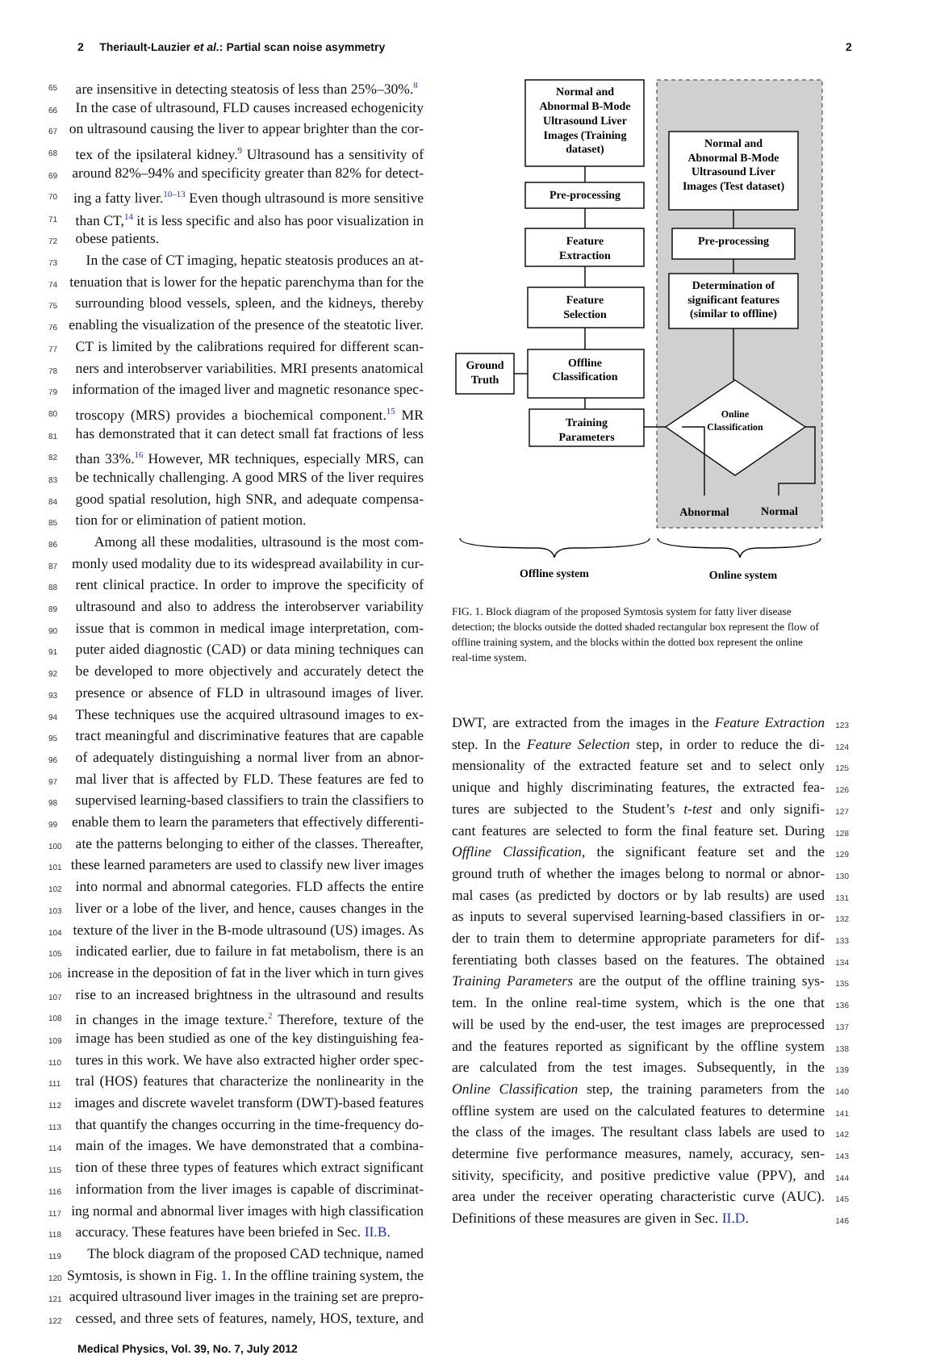2 Theriault-Lauzier et al.: Partial scan noise asymmetry 2
65 are insensitive in detecting steatosis of less than 25%–30%.<sup>8</sup>
66 In the case of ultrasound, FLD causes increased echogenicity
67 on ultrasound causing the liver to appear brighter than the cor-
68 tex of the ipsilateral kidney.<sup>9</sup> Ultrasound has a sensitivity of
69 around 82%–94% and specificity greater than 82% for detect-
70 ing a fatty liver.<sup>10–13</sup> Even though ultrasound is more sensitive
71 than CT,<sup>14</sup> it is less specific and also has poor visualization in
72 obese patients.
73 In the case of CT imaging, hepatic steatosis produces an at-
74 tenuation that is lower for the hepatic parenchyma than for the
75 surrounding blood vessels, spleen, and the kidneys, thereby
76 enabling the visualization of the presence of the steatotic liver.
77 CT is limited by the calibrations required for different scan-
78 ners and interobserver variabilities. MRI presents anatomical
79 information of the imaged liver and magnetic resonance spec-
80 troscopy (MRS) provides a biochemical component.<sup>15</sup> MR
81 has demonstrated that it can detect small fat fractions of less
82 than 33%.<sup>16</sup> However, MR techniques, especially MRS, can
83 be technically challenging. A good MRS of the liver requires
84 good spatial resolution, high SNR, and adequate compensa-
85 tion for or elimination of patient motion.
86 Among all these modalities, ultrasound is the most com-
87 monly used modality due to its widespread availability in cur-
88 rent clinical practice. In order to improve the specificity of
89 ultrasound and also to address the interobserver variability
90 issue that is common in medical image interpretation, com-
91 puter aided diagnostic (CAD) or data mining techniques can
92 be developed to more objectively and accurately detect the
93 presence or absence of FLD in ultrasound images of liver.
94 These techniques use the acquired ultrasound images to ex-
95 tract meaningful and discriminative features that are capable
96 of adequately distinguishing a normal liver from an abnor-
97 mal liver that is affected by FLD. These features are fed to
98 supervised learning-based classifiers to train the classifiers to
99 enable them to learn the parameters that effectively differenti-
100 ate the patterns belonging to either of the classes. Thereafter,
101 these learned parameters are used to classify new liver images
102 into normal and abnormal categories. FLD affects the entire
103 liver or a lobe of the liver, and hence, causes changes in the
104 texture of the liver in the B-mode ultrasound (US) images. As
105 indicated earlier, due to failure in fat metabolism, there is an
106 increase in the deposition of fat in the liver which in turn gives
107 rise to an increased brightness in the ultrasound and results
108 in changes in the image texture.<sup>2</sup> Therefore, texture of the
109 image has been studied as one of the key distinguishing fea-
110 tures in this work. We have also extracted higher order spec-
111 tral (HOS) features that characterize the nonlinearity in the
112 images and discrete wavelet transform (DWT)-based features
113 that quantify the changes occurring in the time-frequency do-
114 main of the images. We have demonstrated that a combina-
115 tion of these three types of features which extract significant
116 information from the liver images is capable of discriminat-
117 ing normal and abnormal liver images with high classification
118 accuracy. These features have been briefed in Sec. II.B.
119 The block diagram of the proposed CAD technique, named
120 Symtosis, is shown in Fig. 1. In the offline training system, the
121 acquired ultrasound liver images in the training set are prepro-
122 cessed, and three sets of features, namely, HOS, texture, and
Normal and
Abnormal B-Mode
Ultrasound Liver
Images (Training
dataset)
Pre-processing
Feature
Extraction
Feature
Selection
Offline
Classification
Training
Parameters
Ground
Truth
Normal and
Abnormal B-Mode
Ultrasound Liver
Images (Test dataset)
Pre-processing
Determination of
significant features
(similar to offline)
Online
Classification
Abnormal
Normal
Offline system
Online system
FIG. 1. Block diagram of the proposed Symtosis system for fatty liver disease detection; the blocks outside the dotted shaded rectangular box represent the flow of offline training system, and the blocks within the dotted box represent the online real-time system.
DWT, are extracted from the images in the Feature Extraction 123
step. In the Feature Selection step, in order to reduce the di- 124
mensionality of the extracted feature set and to select only 125
unique and highly discriminating features, the extracted fea- 126
tures are subjected to the Student’s t-test and only signifi- 127
cant features are selected to form the final feature set. During 128
Offline Classification, the significant feature set and the 129
ground truth of whether the images belong to normal or abnor- 130
mal cases (as predicted by doctors or by lab results) are used 131
as inputs to several supervised learning-based classifiers in or- 132
der to train them to determine appropriate parameters for dif- 133
ferentiating both classes based on the features. The obtained 134
Training Parameters are the output of the offline training sys- 135
tem. In the online real-time system, which is the one that 136
will be used by the end-user, the test images are preprocessed 137
and the features reported as significant by the offline system 138
are calculated from the test images. Subsequently, in the 139
Online Classification step, the training parameters from the 140
offline system are used on the calculated features to determine 141
the class of the images. The resultant class labels are used to 142
determine five performance measures, namely, accuracy, sen- 143
sitivity, specificity, and positive predictive value (PPV), and 144
area under the receiver operating characteristic curve (AUC). 145
Definitions of these measures are given in Sec. II.D. 146
Medical Physics, Vol. 39, No. 7, July 2012